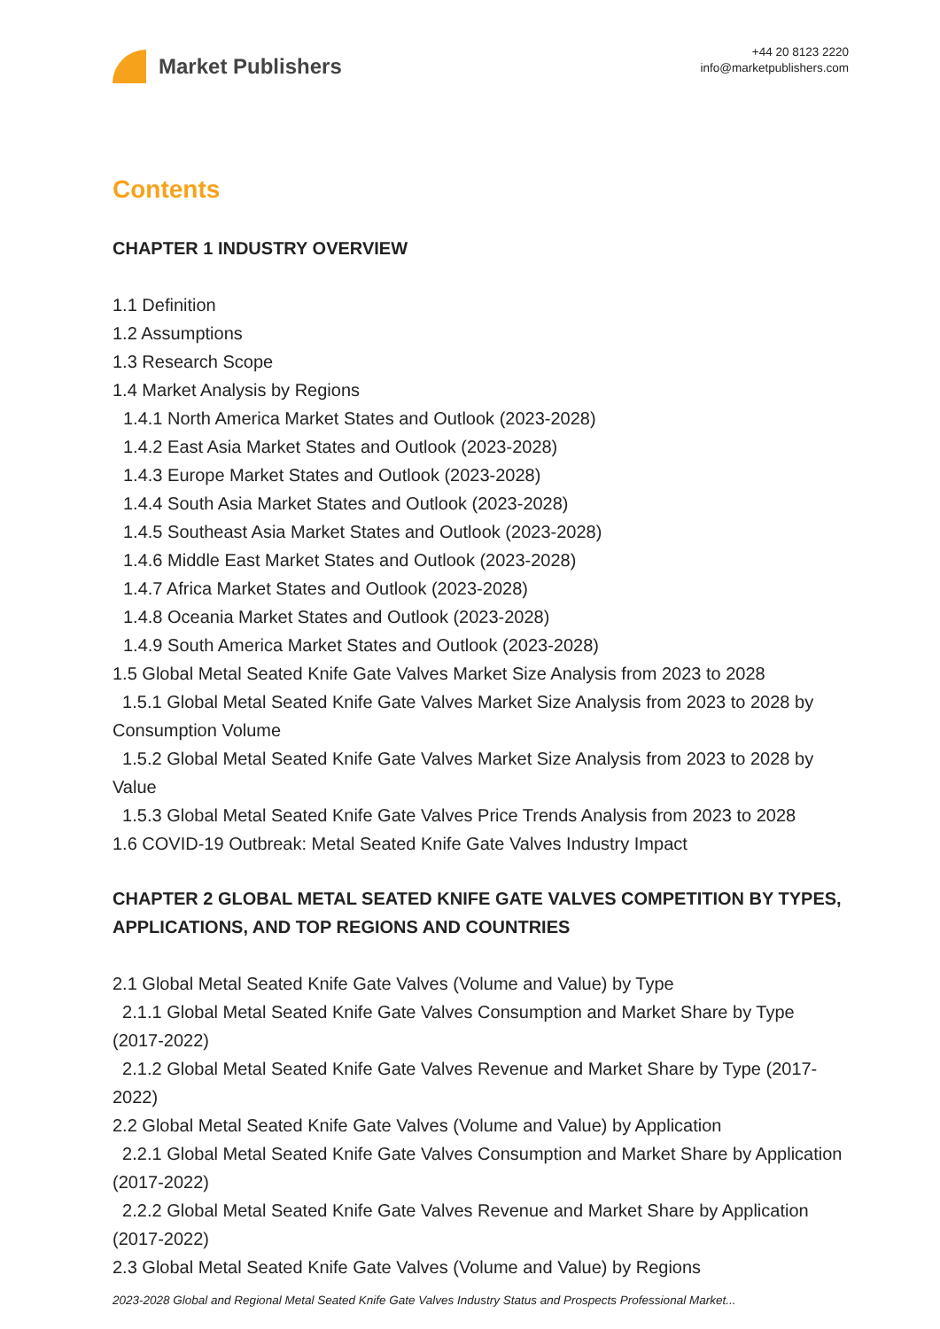Market Publishers
+44 20 8123 2220
info@marketpublishers.com
Contents
CHAPTER 1 INDUSTRY OVERVIEW
1.1 Definition
1.2 Assumptions
1.3 Research Scope
1.4 Market Analysis by Regions
1.4.1 North America Market States and Outlook (2023-2028)
1.4.2 East Asia Market States and Outlook (2023-2028)
1.4.3 Europe Market States and Outlook (2023-2028)
1.4.4 South Asia Market States and Outlook (2023-2028)
1.4.5 Southeast Asia Market States and Outlook (2023-2028)
1.4.6 Middle East Market States and Outlook (2023-2028)
1.4.7 Africa Market States and Outlook (2023-2028)
1.4.8 Oceania Market States and Outlook (2023-2028)
1.4.9 South America Market States and Outlook (2023-2028)
1.5 Global Metal Seated Knife Gate Valves Market Size Analysis from 2023 to 2028
1.5.1 Global Metal Seated Knife Gate Valves Market Size Analysis from 2023 to 2028 by Consumption Volume
1.5.2 Global Metal Seated Knife Gate Valves Market Size Analysis from 2023 to 2028 by Value
1.5.3 Global Metal Seated Knife Gate Valves Price Trends Analysis from 2023 to 2028
1.6 COVID-19 Outbreak: Metal Seated Knife Gate Valves Industry Impact
CHAPTER 2 GLOBAL METAL SEATED KNIFE GATE VALVES COMPETITION BY TYPES, APPLICATIONS, AND TOP REGIONS AND COUNTRIES
2.1 Global Metal Seated Knife Gate Valves (Volume and Value) by Type
2.1.1 Global Metal Seated Knife Gate Valves Consumption and Market Share by Type (2017-2022)
2.1.2 Global Metal Seated Knife Gate Valves Revenue and Market Share by Type (2017-2022)
2.2 Global Metal Seated Knife Gate Valves (Volume and Value) by Application
2.2.1 Global Metal Seated Knife Gate Valves Consumption and Market Share by Application (2017-2022)
2.2.2 Global Metal Seated Knife Gate Valves Revenue and Market Share by Application (2017-2022)
2.3 Global Metal Seated Knife Gate Valves (Volume and Value) by Regions
2023-2028 Global and Regional Metal Seated Knife Gate Valves Industry Status and Prospects Professional Market...